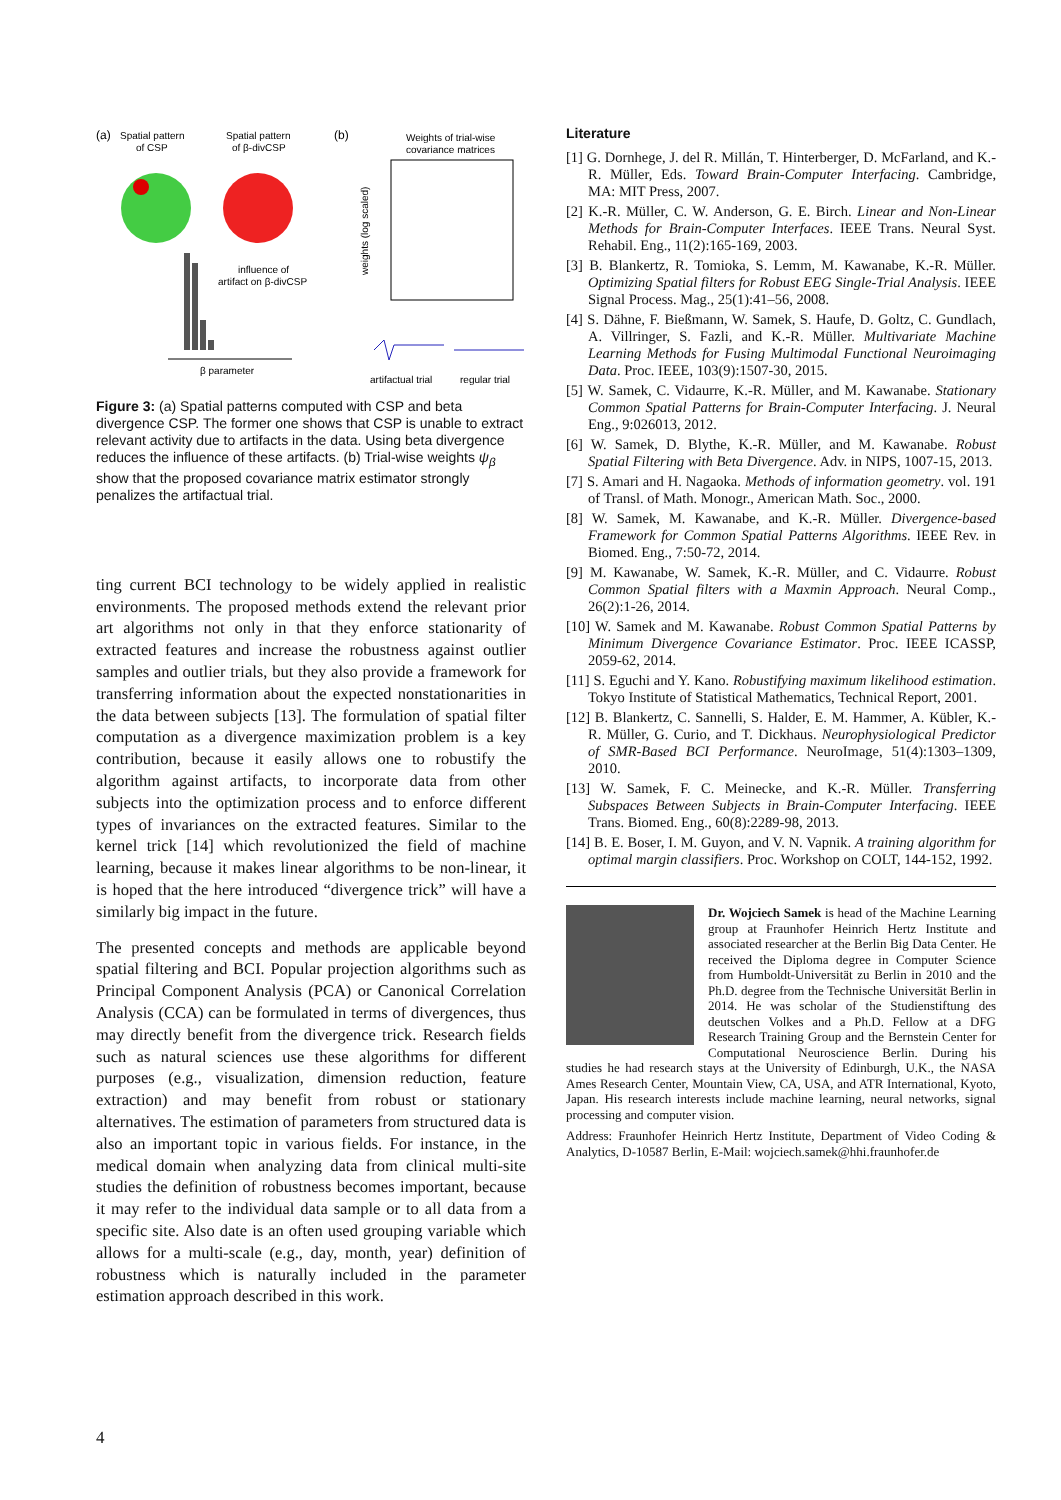(a)
Spatial pattern
of CSP
Spatial pattern
of β-divCSP
(b)
Weights of trial-wise
covariance matrices
influence of
artifact on β-divCSP
β parameter
weights (log scaled)
artifactual trial
regular trial
Figure 3: (a) Spatial patterns computed with CSP and beta divergence CSP. The former one shows that CSP is unable to extract relevant activity due to artifacts in the data. Using beta divergence reduces the influence of these artifacts. (b) Trial-wise weights ψ<sub>β</sub> show that the proposed covariance matrix estimator strongly penalizes the artifactual trial.
ting current BCI technology to be widely applied in realistic environments. The proposed methods extend the relevant prior art algorithms not only in that they enforce stationarity of extracted features and increase the robustness against outlier samples and outlier trials, but they also provide a framework for transferring information about the expected nonstationarities in the data between subjects [13]. The formulation of spatial filter computation as a divergence maximization problem is a key contribution, because it easily allows one to robustify the algorithm against artifacts, to incorporate data from other subjects into the optimization process and to enforce different types of invariances on the extracted features. Similar to the kernel trick [14] which revolutionized the field of machine learning, because it makes linear algorithms to be non-linear, it is hoped that the here introduced “divergence trick” will have a similarly big impact in the future.
The presented concepts and methods are applicable beyond spatial filtering and BCI. Popular projection algorithms such as Principal Component Analysis (PCA) or Canonical Correlation Analysis (CCA) can be formulated in terms of divergences, thus may directly benefit from the divergence trick. Research fields such as natural sciences use these algorithms for different purposes (e.g., visualization, dimension reduction, feature extraction) and may benefit from robust or stationary alternatives. The estimation of parameters from structured data is also an important topic in various fields. For instance, in the medical domain when analyzing data from clinical multi-site studies the definition of robustness becomes important, because it may refer to the individual data sample or to all data from a specific site. Also date is an often used grouping variable which allows for a multi-scale (e.g., day, month, year) definition of robustness which is naturally included in the parameter estimation approach described in this work.
Literature
[1] G. Dornhege, J. del R. Millán, T. Hinterberger, D. McFarland, and K.-R. Müller, Eds. Toward Brain-Computer Interfacing. Cambridge, MA: MIT Press, 2007.
[2] K.-R. Müller, C. W. Anderson, G. E. Birch. Linear and Non-Linear Methods for Brain-Computer Interfaces. IEEE Trans. Neural Syst. Rehabil. Eng., 11(2):165-169, 2003.
[3] B. Blankertz, R. Tomioka, S. Lemm, M. Kawanabe, K.-R. Müller. Optimizing Spatial filters for Robust EEG Single-Trial Analysis. IEEE Signal Process. Mag., 25(1):41–56, 2008.
[4] S. Dähne, F. Bießmann, W. Samek, S. Haufe, D. Goltz, C. Gundlach, A. Villringer, S. Fazli, and K.-R. Müller. Multivariate Machine Learning Methods for Fusing Multimodal Functional Neuroimaging Data. Proc. IEEE, 103(9):1507-30, 2015.
[5] W. Samek, C. Vidaurre, K.-R. Müller, and M. Kawanabe. Stationary Common Spatial Patterns for Brain-Computer Interfacing. J. Neural Eng., 9:026013, 2012.
[6] W. Samek, D. Blythe, K.-R. Müller, and M. Kawanabe. Robust Spatial Filtering with Beta Divergence. Adv. in NIPS, 1007-15, 2013.
[7] S. Amari and H. Nagaoka. Methods of information geometry. vol. 191 of Transl. of Math. Monogr., American Math. Soc., 2000.
[8] W. Samek, M. Kawanabe, and K.-R. Müller. Divergence-based Framework for Common Spatial Patterns Algorithms. IEEE Rev. in Biomed. Eng., 7:50-72, 2014.
[9] M. Kawanabe, W. Samek, K.-R. Müller, and C. Vidaurre. Robust Common Spatial filters with a Maxmin Approach. Neural Comp., 26(2):1-26, 2014.
[10] W. Samek and M. Kawanabe. Robust Common Spatial Patterns by Minimum Divergence Covariance Estimator. Proc. IEEE ICASSP, 2059-62, 2014.
[11] S. Eguchi and Y. Kano. Robustifying maximum likelihood estimation. Tokyo Institute of Statistical Mathematics, Technical Report, 2001.
[12] B. Blankertz, C. Sannelli, S. Halder, E. M. Hammer, A. Kübler, K.-R. Müller, G. Curio, and T. Dickhaus. Neurophysiological Predictor of SMR-Based BCI Performance. NeuroImage, 51(4):1303–1309, 2010.
[13] W. Samek, F. C. Meinecke, and K.-R. Müller. Transferring Subspaces Between Subjects in Brain-Computer Interfacing. IEEE Trans. Biomed. Eng., 60(8):2289-98, 2013.
[14] B. E. Boser, I. M. Guyon, and V. N. Vapnik. A training algorithm for optimal margin classifiers. Proc. Workshop on COLT, 144-152, 1992.
Dr. Wojciech Samek is head of the Machine Learning group at Fraunhofer Heinrich Hertz Institute and associated researcher at the Berlin Big Data Center. He received the Diploma degree in Computer Science from Humboldt-Universität zu Berlin in 2010 and the Ph.D. degree from the Technische Universität Berlin in 2014. He was scholar of the Studienstiftung des deutschen Volkes and a Ph.D. Fellow at a DFG Research Training Group and the Bernstein Center for Computational Neuroscience Berlin. During his studies he had research stays at the University of Edinburgh, U.K., the NASA Ames Research Center, Mountain View, CA, USA, and ATR International, Kyoto, Japan. His research interests include machine learning, neural networks, signal processing and computer vision.
Address: Fraunhofer Heinrich Hertz Institute, Department of Video Coding & Analytics, D-10587 Berlin, E-Mail: wojciech.samek@hhi.fraunhofer.de
4